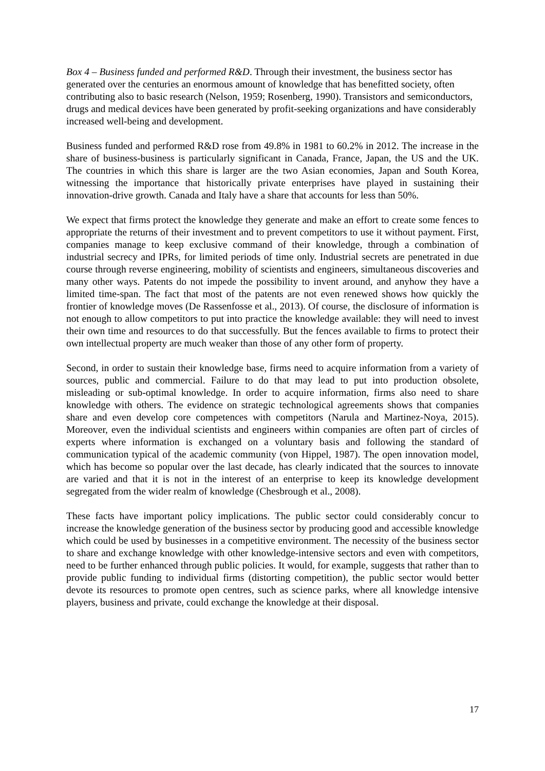Box 4 – Business funded and performed R&D. Through their investment, the business sector has generated over the centuries an enormous amount of knowledge that has benefitted society, often contributing also to basic research (Nelson, 1959; Rosenberg, 1990). Transistors and semiconductors, drugs and medical devices have been generated by profit-seeking organizations and have considerably increased well-being and development.
Business funded and performed R&D rose from 49.8% in 1981 to 60.2% in 2012. The increase in the share of business-business is particularly significant in Canada, France, Japan, the US and the UK. The countries in which this share is larger are the two Asian economies, Japan and South Korea, witnessing the importance that historically private enterprises have played in sustaining their innovation-drive growth. Canada and Italy have a share that accounts for less than 50%.
We expect that firms protect the knowledge they generate and make an effort to create some fences to appropriate the returns of their investment and to prevent competitors to use it without payment. First, companies manage to keep exclusive command of their knowledge, through a combination of industrial secrecy and IPRs, for limited periods of time only. Industrial secrets are penetrated in due course through reverse engineering, mobility of scientists and engineers, simultaneous discoveries and many other ways. Patents do not impede the possibility to invent around, and anyhow they have a limited time-span. The fact that most of the patents are not even renewed shows how quickly the frontier of knowledge moves (De Rassenfosse et al., 2013). Of course, the disclosure of information is not enough to allow competitors to put into practice the knowledge available: they will need to invest their own time and resources to do that successfully. But the fences available to firms to protect their own intellectual property are much weaker than those of any other form of property.
Second, in order to sustain their knowledge base, firms need to acquire information from a variety of sources, public and commercial. Failure to do that may lead to put into production obsolete, misleading or sub-optimal knowledge. In order to acquire information, firms also need to share knowledge with others. The evidence on strategic technological agreements shows that companies share and even develop core competences with competitors (Narula and Martinez-Noya, 2015). Moreover, even the individual scientists and engineers within companies are often part of circles of experts where information is exchanged on a voluntary basis and following the standard of communication typical of the academic community (von Hippel, 1987). The open innovation model, which has become so popular over the last decade, has clearly indicated that the sources to innovate are varied and that it is not in the interest of an enterprise to keep its knowledge development segregated from the wider realm of knowledge (Chesbrough et al., 2008).
These facts have important policy implications. The public sector could considerably concur to increase the knowledge generation of the business sector by producing good and accessible knowledge which could be used by businesses in a competitive environment. The necessity of the business sector to share and exchange knowledge with other knowledge-intensive sectors and even with competitors, need to be further enhanced through public policies. It would, for example, suggests that rather than to provide public funding to individual firms (distorting competition), the public sector would better devote its resources to promote open centres, such as science parks, where all knowledge intensive players, business and private, could exchange the knowledge at their disposal.
17